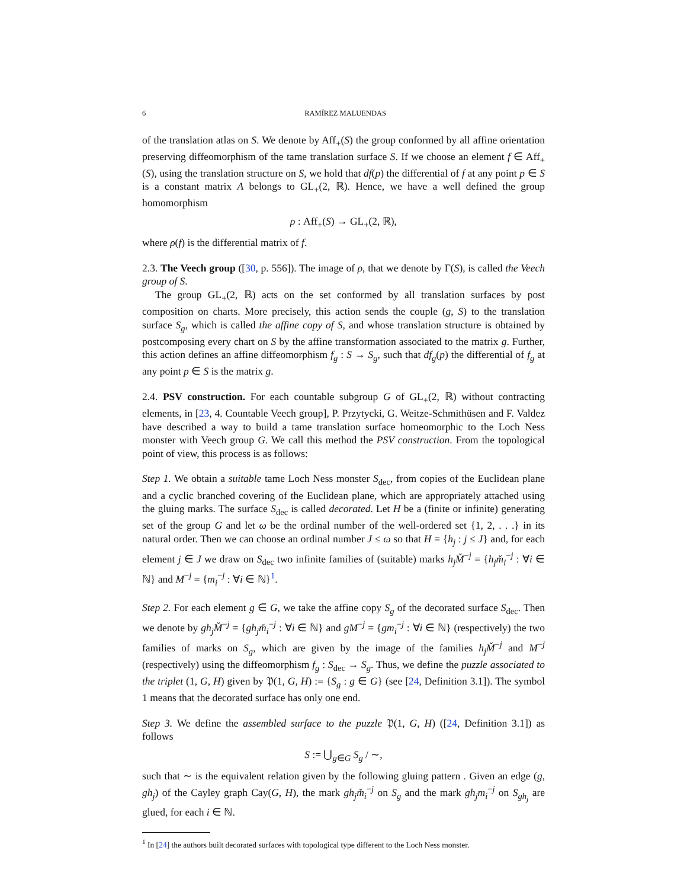6 RAMÍREZ MALUENDAS
of the translation atlas on S. We denote by Aff<sub>+</sub>(S) the group conformed by all affine orientation preserving diffeomorphism of the tame translation surface S. If we choose an element f ∈ Aff<sub>+</sub>(S), using the translation structure on S, we hold that df(p) the differential of f at any point p ∈ S is a constant matrix A belongs to GL<sub>+</sub>(2, ℝ). Hence, we have a well defined the group homomorphism
ρ : Aff<sub>+</sub>(S) → GL<sub>+</sub>(2, ℝ),
where ρ(f) is the differential matrix of f.
2.3. The Veech group ([30, p. 556]). The image of ρ, that we denote by Γ(S), is called the Veech group of S.
The group GL<sub>+</sub>(2, ℝ) acts on the set conformed by all translation surfaces by post composition on charts. More precisely, this action sends the couple (g, S) to the translation surface S<sub>g</sub>, which is called the affine copy of S, and whose translation structure is obtained by postcomposing every chart on S by the affine transformation associated to the matrix g. Further, this action defines an affine diffeomorphism f<sub>g</sub> : S → S<sub>g</sub>, such that df<sub>g</sub>(p) the differential of f<sub>g</sub> at any point p ∈ S is the matrix g.
2.4. PSV construction. For each countable subgroup G of GL<sub>+</sub>(2, ℝ) without contracting elements, in [23, 4. Countable Veech group], P. Przytycki, G. Weitze-Schmithüsen and F. Valdez have described a way to build a tame translation surface homeomorphic to the Loch Ness monster with Veech group G. We call this method the PSV construction. From the topological point of view, this process is as follows:
Step 1. We obtain a suitable tame Loch Ness monster S<sub>dec</sub>, from copies of the Euclidean plane and a cyclic branched covering of the Euclidean plane, which are appropriately attached using the gluing marks. The surface S<sub>dec</sub> is called decorated. Let H be a (finite or infinite) generating set of the group G and let ω be the ordinal number of the well-ordered set {1, 2, . . .} in its natural order. Then we can choose an ordinal number J ≤ ω so that H = {h<sub>j</sub> : j ≤ J} and, for each element j ∈ J we draw on S<sub>dec</sub> two infinite families of (suitable) marks h<sub>j</sub>M̌<sup>−j</sup> = {h<sub>j</sub>m̌<sub>i</sub><sup>−j</sup> : ∀i ∈ ℕ} and M<sup>−j</sup> = {m<sub>i</sub><sup>−j</sup> : ∀i ∈ ℕ}<sup>1</sup>.
Step 2. For each element g ∈ G, we take the affine copy S<sub>g</sub> of the decorated surface S<sub>dec</sub>. Then we denote by gh<sub>j</sub>M̌<sup>−j</sup> = {gh<sub>j</sub>m̌<sub>i</sub><sup>−j</sup> : ∀i ∈ ℕ} and gM<sup>−j</sup> = {gm<sub>i</sub><sup>−j</sup> : ∀i ∈ ℕ} (respectively) the two families of marks on S<sub>g</sub>, which are given by the image of the families h<sub>j</sub>M̌<sup>−j</sup> and M<sup>−j</sup> (respectively) using the diffeomorphism f<sub>g</sub> : S<sub>dec</sub> → S<sub>g</sub>. Thus, we define the puzzle associated to the triplet (1, G, H) given by 𝔓(1, G, H) := {S<sub>g</sub> : g ∈ G} (see [24, Definition 3.1]). The symbol 1 means that the decorated surface has only one end.
Step 3. We define the assembled surface to the puzzle 𝔓(1, G, H) ([24, Definition 3.1]) as follows
S := ⋃<sub>g∈G</sub> S<sub>g</sub> / ∼,
such that ∼ is the equivalent relation given by the following gluing pattern . Given an edge (g, gh<sub>j</sub>) of the Cayley graph Cay(G, H), the mark gh<sub>j</sub>m̌<sub>i</sub><sup>−j</sup> on S<sub>g</sub> and the mark gh<sub>j</sub>m<sub>i</sub><sup>−j</sup> on S<sub>gh<sub>j</sub></sub> are glued, for each i ∈ ℕ.
<sup>1</sup> In [24] the authors built decorated surfaces with topological type different to the Loch Ness monster.